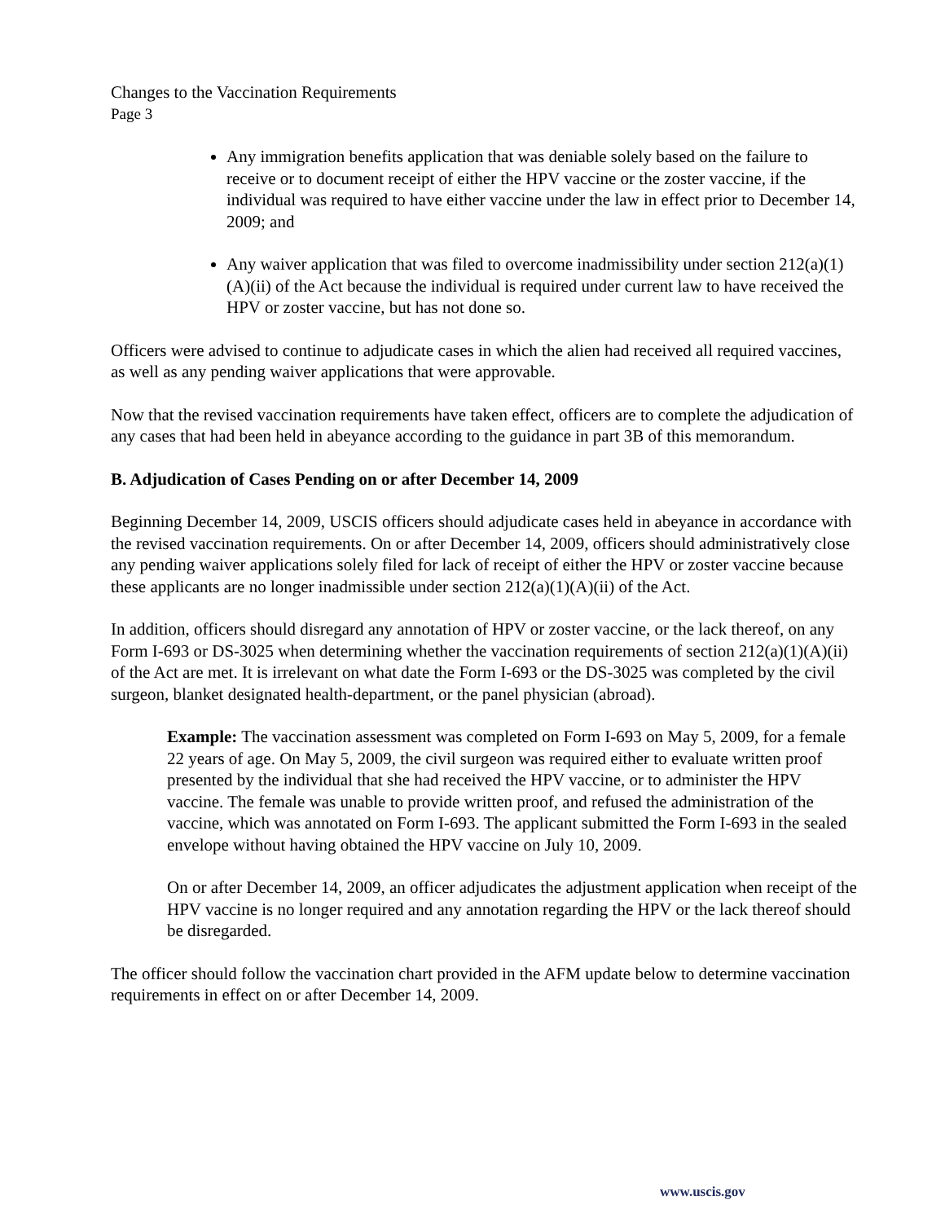Changes to the Vaccination Requirements
Page 3
Any immigration benefits application that was deniable solely based on the failure to receive or to document receipt of either the HPV vaccine or the zoster vaccine, if the individual was required to have either vaccine under the law in effect prior to December 14, 2009; and
Any waiver application that was filed to overcome inadmissibility under section 212(a)(1)(A)(ii) of the Act because the individual is required under current law to have received the HPV or zoster vaccine, but has not done so.
Officers were advised to continue to adjudicate cases in which the alien had received all required vaccines, as well as any pending waiver applications that were approvable.
Now that the revised vaccination requirements have taken effect, officers are to complete the adjudication of any cases that had been held in abeyance according to the guidance in part 3B of this memorandum.
B. Adjudication of Cases Pending on or after December 14, 2009
Beginning December 14, 2009, USCIS officers should adjudicate cases held in abeyance in accordance with the revised vaccination requirements. On or after December 14, 2009, officers should administratively close any pending waiver applications solely filed for lack of receipt of either the HPV or zoster vaccine because these applicants are no longer inadmissible under section 212(a)(1)(A)(ii) of the Act.
In addition, officers should disregard any annotation of HPV or zoster vaccine, or the lack thereof, on any Form I-693 or DS-3025 when determining whether the vaccination requirements of section 212(a)(1)(A)(ii) of the Act are met. It is irrelevant on what date the Form I-693 or the DS-3025 was completed by the civil surgeon, blanket designated health-department, or the panel physician (abroad).
Example: The vaccination assessment was completed on Form I-693 on May 5, 2009, for a female 22 years of age. On May 5, 2009, the civil surgeon was required either to evaluate written proof presented by the individual that she had received the HPV vaccine, or to administer the HPV vaccine. The female was unable to provide written proof, and refused the administration of the vaccine, which was annotated on Form I-693. The applicant submitted the Form I-693 in the sealed envelope without having obtained the HPV vaccine on July 10, 2009.
On or after December 14, 2009, an officer adjudicates the adjustment application when receipt of the HPV vaccine is no longer required and any annotation regarding the HPV or the lack thereof should be disregarded.
The officer should follow the vaccination chart provided in the AFM update below to determine vaccination requirements in effect on or after December 14, 2009.
www.uscis.gov